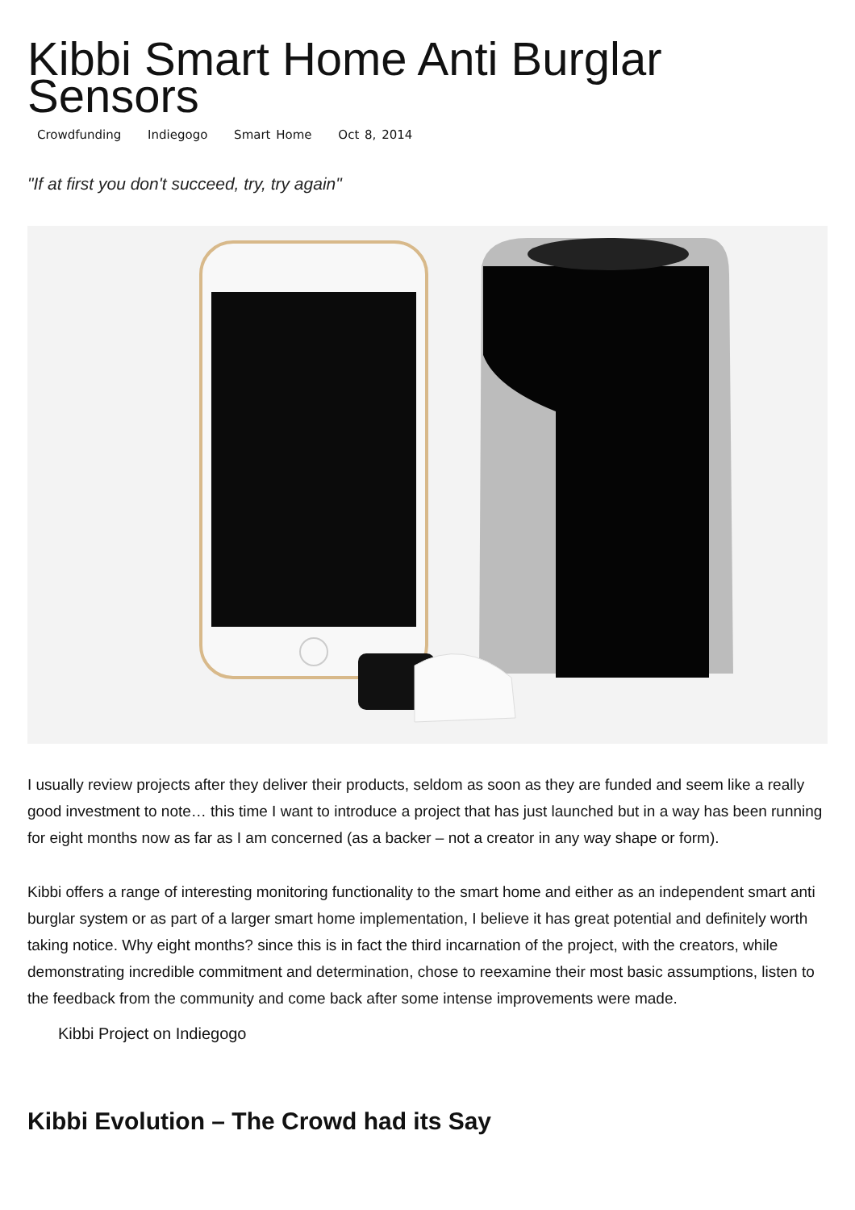Kibbi Smart Home Anti Burglar Sensors
Crowdfunding Indiegogo Smart Home Oct 8, 2014
"If at first you don't succeed, try, try again"
I usually review projects after they deliver their products, seldom as soon as they are funded and seem like a really good investment to note… this time I want to introduce a project that has just launched but in a way has been running for eight months now as far as I am concerned (as a backer – not a creator in any way shape or form).
Kibbi offers a range of interesting monitoring functionality to the smart home and either as an independent smart anti burglar system or as part of a larger smart home implementation, I believe it has great potential and definitely worth taking notice. Why eight months? since this is in fact the third incarnation of the project, with the creators, while demonstrating incredible commitment and determination, chose to reexamine their most basic assumptions, listen to the feedback from the community and come back after some intense improvements were made.
Kibbi Project on Indiegogo
Kibbi Evolution – The Crowd had its Say